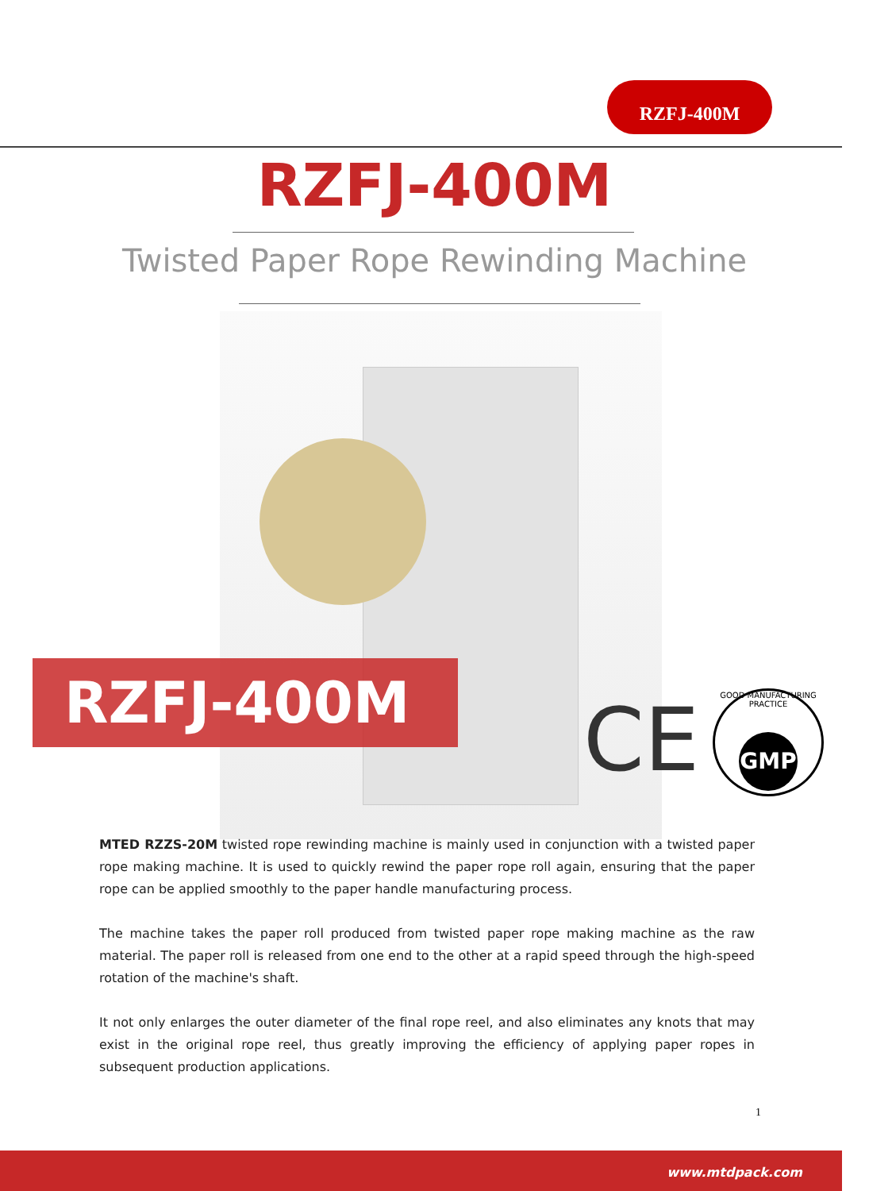RZFJ-400M
RZFJ-400M
Twisted Paper Rope Rewinding Machine
RZFJ-400M CE
GOOD MANUFACTURING PRACTICE
GMP
MTED RZZS-20M twisted rope rewinding machine is mainly used in conjunction with a twisted paper rope making machine. It is used to quickly rewind the paper rope roll again, ensuring that the paper rope can be applied smoothly to the paper handle manufacturing process.
The machine takes the paper roll produced from twisted paper rope making machine as the raw material. The paper roll is released from one end to the other at a rapid speed through the high-speed rotation of the machine's shaft.
It not only enlarges the outer diameter of the final rope reel, and also eliminates any knots that may exist in the original rope reel, thus greatly improving the efficiency of applying paper ropes in subsequent production applications.
1
www.mtdpack.com